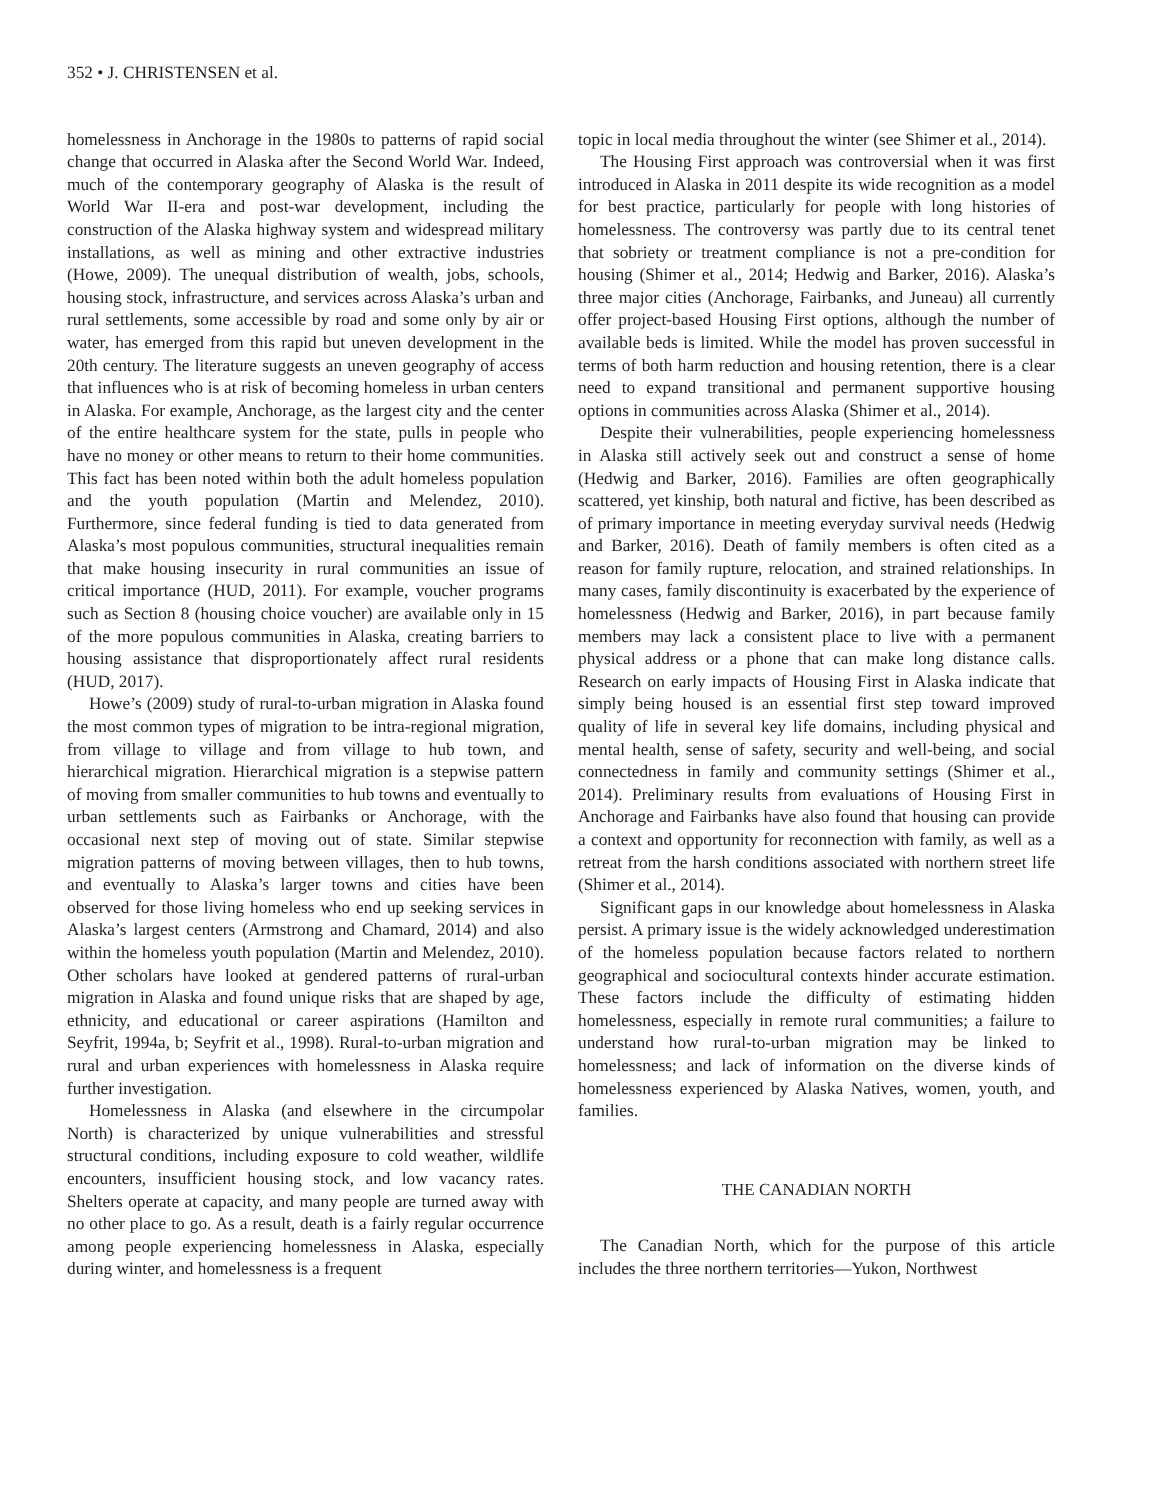352 • J. CHRISTENSEN et al.
homelessness in Anchorage in the 1980s to patterns of rapid social change that occurred in Alaska after the Second World War. Indeed, much of the contemporary geography of Alaska is the result of World War II-era and post-war development, including the construction of the Alaska highway system and widespread military installations, as well as mining and other extractive industries (Howe, 2009). The unequal distribution of wealth, jobs, schools, housing stock, infrastructure, and services across Alaska’s urban and rural settlements, some accessible by road and some only by air or water, has emerged from this rapid but uneven development in the 20th century. The literature suggests an uneven geography of access that influences who is at risk of becoming homeless in urban centers in Alaska. For example, Anchorage, as the largest city and the center of the entire healthcare system for the state, pulls in people who have no money or other means to return to their home communities. This fact has been noted within both the adult homeless population and the youth population (Martin and Melendez, 2010). Furthermore, since federal funding is tied to data generated from Alaska’s most populous communities, structural inequalities remain that make housing insecurity in rural communities an issue of critical importance (HUD, 2011). For example, voucher programs such as Section 8 (housing choice voucher) are available only in 15 of the more populous communities in Alaska, creating barriers to housing assistance that disproportionately affect rural residents (HUD, 2017).
Howe’s (2009) study of rural-to-urban migration in Alaska found the most common types of migration to be intra-regional migration, from village to village and from village to hub town, and hierarchical migration. Hierarchical migration is a stepwise pattern of moving from smaller communities to hub towns and eventually to urban settlements such as Fairbanks or Anchorage, with the occasional next step of moving out of state. Similar stepwise migration patterns of moving between villages, then to hub towns, and eventually to Alaska’s larger towns and cities have been observed for those living homeless who end up seeking services in Alaska’s largest centers (Armstrong and Chamard, 2014) and also within the homeless youth population (Martin and Melendez, 2010). Other scholars have looked at gendered patterns of rural-urban migration in Alaska and found unique risks that are shaped by age, ethnicity, and educational or career aspirations (Hamilton and Seyfrit, 1994a, b; Seyfrit et al., 1998). Rural-to-urban migration and rural and urban experiences with homelessness in Alaska require further investigation.
Homelessness in Alaska (and elsewhere in the circumpolar North) is characterized by unique vulnerabilities and stressful structural conditions, including exposure to cold weather, wildlife encounters, insufficient housing stock, and low vacancy rates. Shelters operate at capacity, and many people are turned away with no other place to go. As a result, death is a fairly regular occurrence among people experiencing homelessness in Alaska, especially during winter, and homelessness is a frequent
topic in local media throughout the winter (see Shimer et al., 2014).
The Housing First approach was controversial when it was first introduced in Alaska in 2011 despite its wide recognition as a model for best practice, particularly for people with long histories of homelessness. The controversy was partly due to its central tenet that sobriety or treatment compliance is not a pre-condition for housing (Shimer et al., 2014; Hedwig and Barker, 2016). Alaska’s three major cities (Anchorage, Fairbanks, and Juneau) all currently offer project-based Housing First options, although the number of available beds is limited. While the model has proven successful in terms of both harm reduction and housing retention, there is a clear need to expand transitional and permanent supportive housing options in communities across Alaska (Shimer et al., 2014).
Despite their vulnerabilities, people experiencing homelessness in Alaska still actively seek out and construct a sense of home (Hedwig and Barker, 2016). Families are often geographically scattered, yet kinship, both natural and fictive, has been described as of primary importance in meeting everyday survival needs (Hedwig and Barker, 2016). Death of family members is often cited as a reason for family rupture, relocation, and strained relationships. In many cases, family discontinuity is exacerbated by the experience of homelessness (Hedwig and Barker, 2016), in part because family members may lack a consistent place to live with a permanent physical address or a phone that can make long distance calls. Research on early impacts of Housing First in Alaska indicate that simply being housed is an essential first step toward improved quality of life in several key life domains, including physical and mental health, sense of safety, security and well-being, and social connectedness in family and community settings (Shimer et al., 2014). Preliminary results from evaluations of Housing First in Anchorage and Fairbanks have also found that housing can provide a context and opportunity for reconnection with family, as well as a retreat from the harsh conditions associated with northern street life (Shimer et al., 2014).
Significant gaps in our knowledge about homelessness in Alaska persist. A primary issue is the widely acknowledged underestimation of the homeless population because factors related to northern geographical and sociocultural contexts hinder accurate estimation. These factors include the difficulty of estimating hidden homelessness, especially in remote rural communities; a failure to understand how rural-to-urban migration may be linked to homelessness; and lack of information on the diverse kinds of homelessness experienced by Alaska Natives, women, youth, and families.
THE CANADIAN NORTH
The Canadian North, which for the purpose of this article includes the three northern territories—Yukon, Northwest